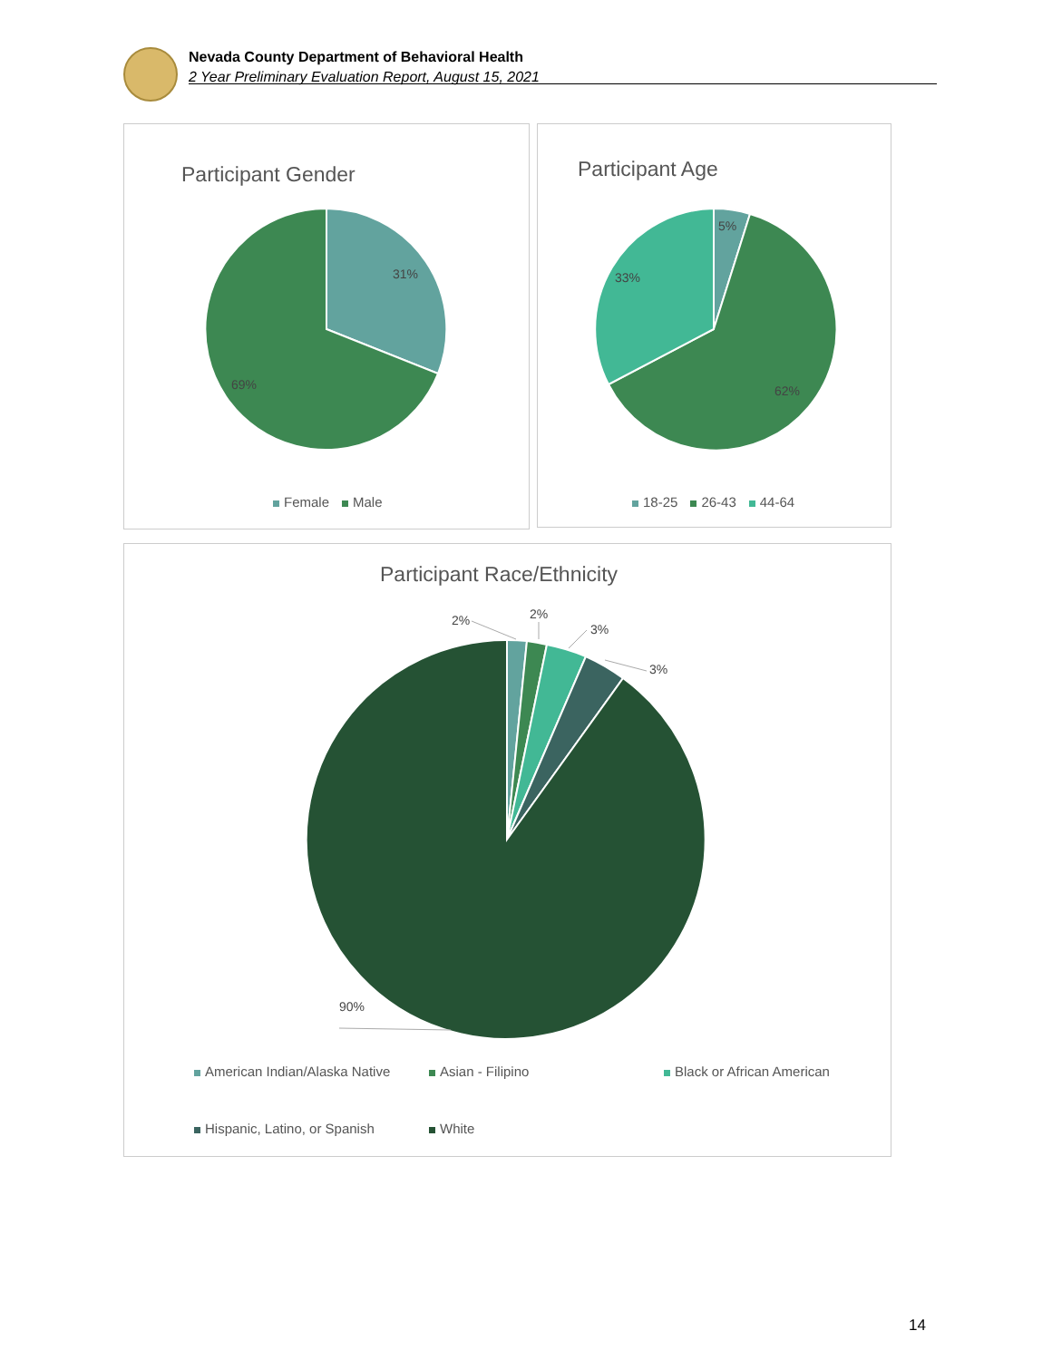Nevada County Department of Behavioral Health
2 Year Preliminary Evaluation Report, August 15, 2021
Participant Gender
31%
69%
Female Male
Participant Age
5%
33%
62%
18-25 26-43 44-64
Participant Race/Ethnicity
2%
2%
3%
3%
90%
American Indian/Alaska Native Asian - Filipino Black or African American
Hispanic, Latino, or Spanish White
14